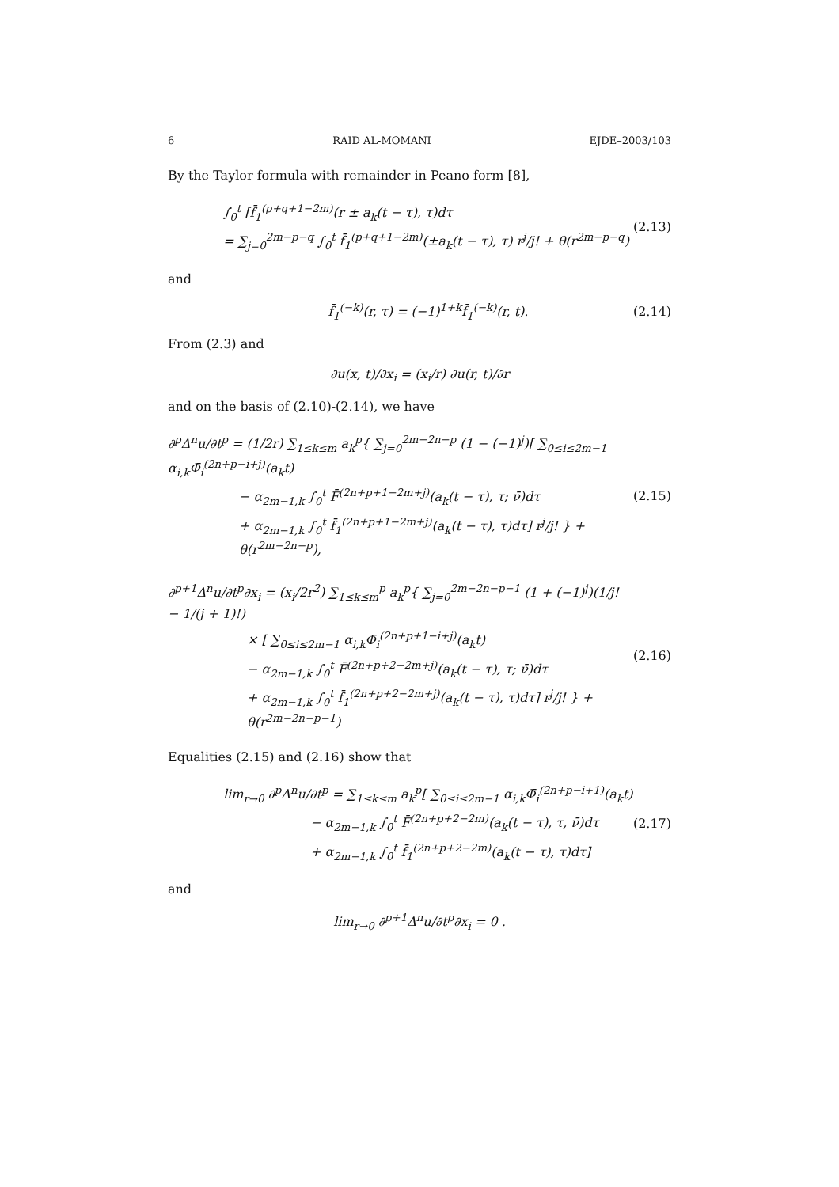6 RAID AL-MOMANI EJDE–2003/103
By the Taylor formula with remainder in Peano form [8],
∫<sub>0</sub><sup>t</sup> [f̄<sub>1</sub><sup>(p+q+1−2m)</sup>(r ± a<sub>k</sub>(t − τ), τ)dτ
= ∑<sub>j=0</sub><sup>2m−p−q</sup> ∫<sub>0</sub><sup>t</sup> f̄<sub>1</sub><sup>(p+q+1−2m)</sup>(±a<sub>k</sub>(t − τ), τ) r<sup>j</sup>/j! + θ(r<sup>2m−p−q</sup>)
(2.13)
and
f̄<sub>1</sub><sup>(−k)</sup>(r, τ) = (−1)<sup>1+k</sup>f̄<sub>1</sub><sup>(−k)</sup>(r, t).
(2.14)
From (2.3) and
∂u(x, t)/∂x<sub>i</sub> = (x<sub>i</sub>/r) ∂u(r, t)/∂r
and on the basis of (2.10)-(2.14), we have
∂<sup>p</sup>Δ<sup>n</sup>u/∂t<sup>p</sup> = (1/2r) ∑<sub>1≤k≤m</sub> a<sub>k</sub><sup>p</sup>{ ∑<sub>j=0</sub><sup>2m−2n−p</sup> (1 − (−1)<sup>j</sup>)[ ∑<sub>0≤i≤2m−1</sub> α<sub>i,k</sub>Φ̄<sub>i</sub><sup>(2n+p−i+j)</sup>(a<sub>k</sub>t)
− α<sub>2m−1,k</sub> ∫<sub>0</sub><sup>t</sup> F̄<sup>(2n+p+1−2m+j)</sup>(a<sub>k</sub>(t − τ), τ; ν̄)dτ
+ α<sub>2m−1,k</sub> ∫<sub>0</sub><sup>t</sup> f̄<sub>1</sub><sup>(2n+p+1−2m+j)</sup>(a<sub>k</sub>(t − τ), τ)dτ] r<sup>j</sup>/j! } + θ(r<sup>2m−2n−p</sup>),
(2.15)
∂<sup>p+1</sup>Δ<sup>n</sup>u/∂t<sup>p</sup>∂x<sub>i</sub> = (x<sub>i</sub>/2r<sup>2</sup>) ∑<sub>1≤k≤m</sub><sup>p</sup> a<sub>k</sub><sup>p</sup>{ ∑<sub>j=0</sub><sup>2m−2n−p−1</sup> (1 + (−1)<sup>j</sup>)(1/j! − 1/(j + 1)!)
× [ ∑<sub>0≤i≤2m−1</sub> α<sub>i,k</sub>Φ̄<sub>i</sub><sup>(2n+p+1−i+j)</sup>(a<sub>k</sub>t)
− α<sub>2m−1,k</sub> ∫<sub>0</sub><sup>t</sup> F̄<sup>(2n+p+2−2m+j)</sup>(a<sub>k</sub>(t − τ), τ; ν̄)dτ
+ α<sub>2m−1,k</sub> ∫<sub>0</sub><sup>t</sup> f̄<sub>1</sub><sup>(2n+p+2−2m+j)</sup>(a<sub>k</sub>(t − τ), τ)dτ] r<sup>j</sup>/j! } + θ(r<sup>2m−2n−p−1</sup>)
(2.16)
Equalities (2.15) and (2.16) show that
lim<sub>r→0</sub> ∂<sup>p</sup>Δ<sup>n</sup>u/∂t<sup>p</sup> = ∑<sub>1≤k≤m</sub> a<sub>k</sub><sup>p</sup>[ ∑<sub>0≤i≤2m−1</sub> α<sub>i,k</sub>Φ̄<sub>i</sub><sup>(2n+p−i+1)</sup>(a<sub>k</sub>t)
− α<sub>2m−1,k</sub> ∫<sub>0</sub><sup>t</sup> F̄<sup>(2n+p+2−2m)</sup>(a<sub>k</sub>(t − τ), τ, ν̄)dτ
+ α<sub>2m−1,k</sub> ∫<sub>0</sub><sup>t</sup> f̄<sub>1</sub><sup>(2n+p+2−2m)</sup>(a<sub>k</sub>(t − τ), τ)dτ]
(2.17)
and
lim<sub>r→0</sub> ∂<sup>p+1</sup>Δ<sup>n</sup>u/∂t<sup>p</sup>∂x<sub>i</sub> = 0 .